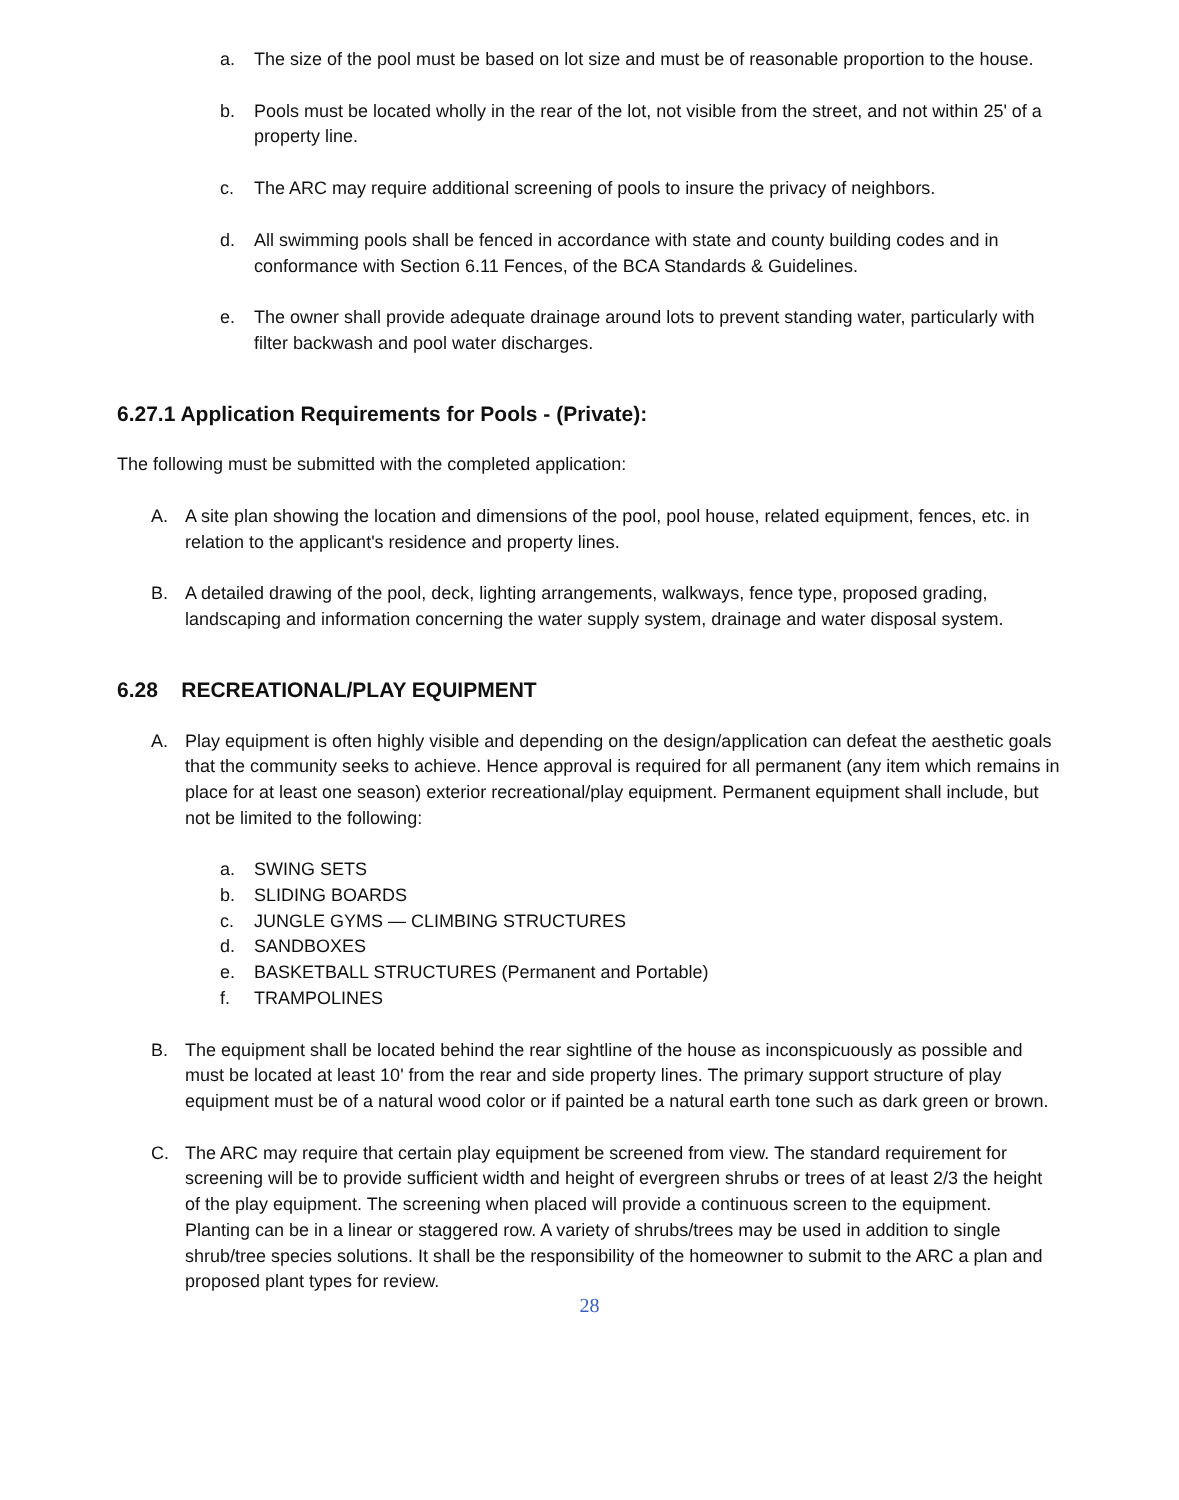a. The size of the pool must be based on lot size and must be of reasonable proportion to the house.
b. Pools must be located wholly in the rear of the lot, not visible from the street, and not within 25' of a property line.
c. The ARC may require additional screening of pools to insure the privacy of neighbors.
d. All swimming pools shall be fenced in accordance with state and county building codes and in conformance with Section 6.11 Fences, of the BCA Standards & Guidelines.
e. The owner shall provide adequate drainage around lots to prevent standing water, particularly with filter backwash and pool water discharges.
6.27.1 Application Requirements for Pools - (Private):
The following must be submitted with the completed application:
A. A site plan showing the location and dimensions of the pool, pool house, related equipment, fences, etc. in relation to the applicant's residence and property lines.
B. A detailed drawing of the pool, deck, lighting arrangements, walkways, fence type, proposed grading, landscaping and information concerning the water supply system, drainage and water disposal system.
6.28 RECREATIONAL/PLAY EQUIPMENT
A. Play equipment is often highly visible and depending on the design/application can defeat the aesthetic goals that the community seeks to achieve. Hence approval is required for all permanent (any item which remains in place for at least one season) exterior recreational/play equipment. Permanent equipment shall include, but not be limited to the following:
a. SWING SETS
b. SLIDING BOARDS
c. JUNGLE GYMS — CLIMBING STRUCTURES
d. SANDBOXES
e. BASKETBALL STRUCTURES (Permanent and Portable)
f. TRAMPOLINES
B. The equipment shall be located behind the rear sightline of the house as inconspicuously as possible and must be located at least 10' from the rear and side property lines. The primary support structure of play equipment must be of a natural wood color or if painted be a natural earth tone such as dark green or brown.
C. The ARC may require that certain play equipment be screened from view. The standard requirement for screening will be to provide sufficient width and height of evergreen shrubs or trees of at least 2/3 the height of the play equipment. The screening when placed will provide a continuous screen to the equipment. Planting can be in a linear or staggered row. A variety of shrubs/trees may be used in addition to single shrub/tree species solutions. It shall be the responsibility of the homeowner to submit to the ARC a plan and proposed plant types for review.
28